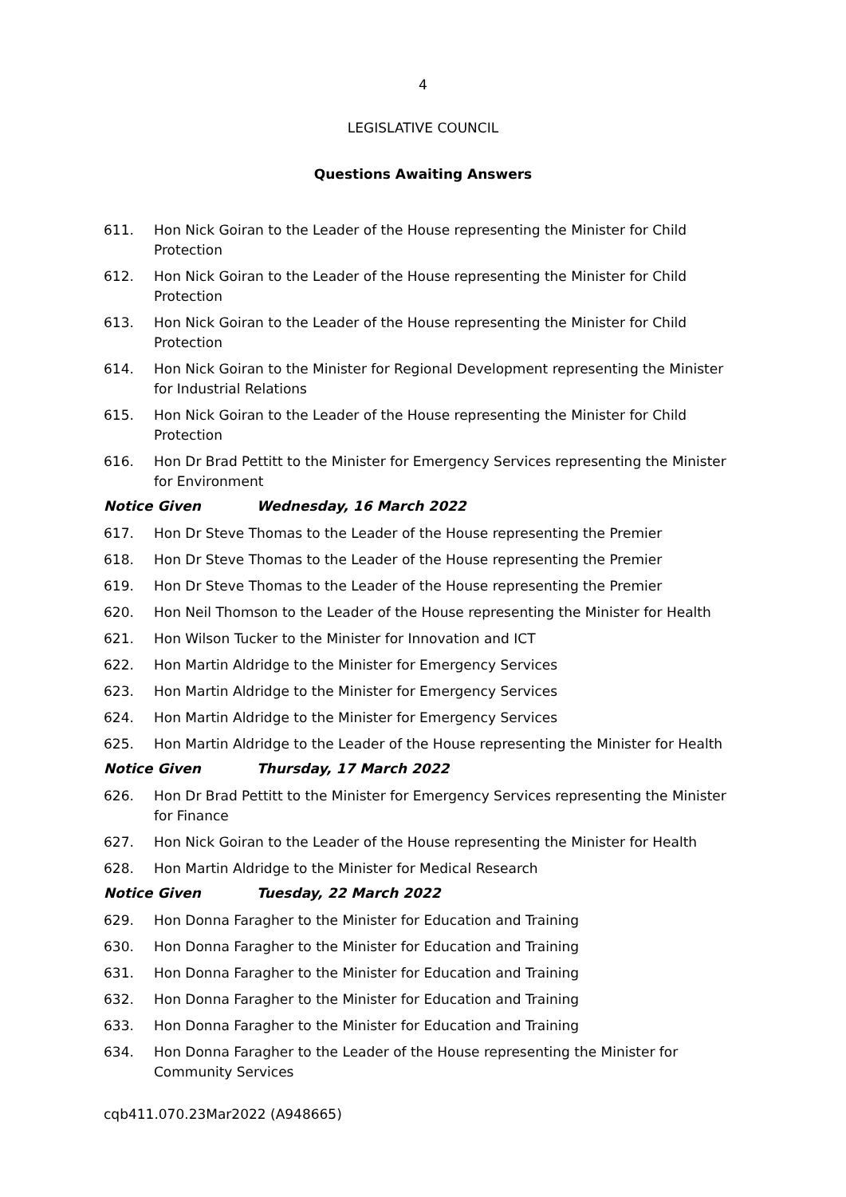4
LEGISLATIVE COUNCIL
Questions Awaiting Answers
611. Hon Nick Goiran to the Leader of the House representing the Minister for Child Protection
612. Hon Nick Goiran to the Leader of the House representing the Minister for Child Protection
613. Hon Nick Goiran to the Leader of the House representing the Minister for Child Protection
614. Hon Nick Goiran to the Minister for Regional Development representing the Minister for Industrial Relations
615. Hon Nick Goiran to the Leader of the House representing the Minister for Child Protection
616. Hon Dr Brad Pettitt to the Minister for Emergency Services representing the Minister for Environment
Notice Given Wednesday, 16 March 2022
617. Hon Dr Steve Thomas to the Leader of the House representing the Premier
618. Hon Dr Steve Thomas to the Leader of the House representing the Premier
619. Hon Dr Steve Thomas to the Leader of the House representing the Premier
620. Hon Neil Thomson to the Leader of the House representing the Minister for Health
621. Hon Wilson Tucker to the Minister for Innovation and ICT
622. Hon Martin Aldridge to the Minister for Emergency Services
623. Hon Martin Aldridge to the Minister for Emergency Services
624. Hon Martin Aldridge to the Minister for Emergency Services
625. Hon Martin Aldridge to the Leader of the House representing the Minister for Health
Notice Given Thursday, 17 March 2022
626. Hon Dr Brad Pettitt to the Minister for Emergency Services representing the Minister for Finance
627. Hon Nick Goiran to the Leader of the House representing the Minister for Health
628. Hon Martin Aldridge to the Minister for Medical Research
Notice Given Tuesday, 22 March 2022
629. Hon Donna Faragher to the Minister for Education and Training
630. Hon Donna Faragher to the Minister for Education and Training
631. Hon Donna Faragher to the Minister for Education and Training
632. Hon Donna Faragher to the Minister for Education and Training
633. Hon Donna Faragher to the Minister for Education and Training
634. Hon Donna Faragher to the Leader of the House representing the Minister for Community Services
cqb411.070.23Mar2022 (A948665)